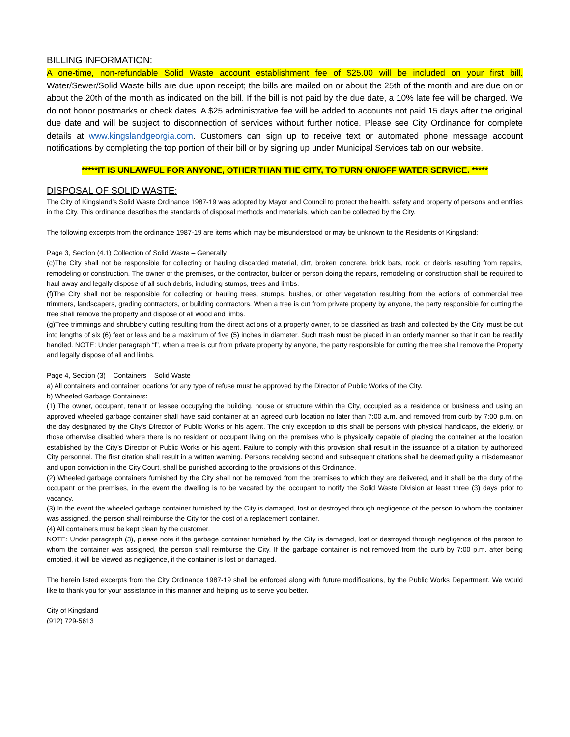BILLING INFORMATION:
A one-time, non-refundable Solid Waste account establishment fee of $25.00 will be included on your first bill. Water/Sewer/Solid Waste bills are due upon receipt; the bills are mailed on or about the 25th of the month and are due on or about the 20th of the month as indicated on the bill. If the bill is not paid by the due date, a 10% late fee will be charged. We do not honor postmarks or check dates. A $25 administrative fee will be added to accounts not paid 15 days after the original due date and will be subject to disconnection of services without further notice. Please see City Ordinance for complete details at www.kingslandgeorgia.com. Customers can sign up to receive text or automated phone message account notifications by completing the top portion of their bill or by signing up under Municipal Services tab on our website.
*****IT IS UNLAWFUL FOR ANYONE, OTHER THAN THE CITY, TO TURN ON/OFF WATER SERVICE. *****
DISPOSAL OF SOLID WASTE:
The City of Kingsland’s Solid Waste Ordinance 1987-19 was adopted by Mayor and Council to protect the health, safety and property of persons and entities in the City. This ordinance describes the standards of disposal methods and materials, which can be collected by the City.
The following excerpts from the ordinance 1987-19 are items which may be misunderstood or may be unknown to the Residents of Kingsland:
Page 3, Section (4.1) Collection of Solid Waste – Generally
(c)The City shall not be responsible for collecting or hauling discarded material, dirt, broken concrete, brick bats, rock, or debris resulting from repairs, remodeling or construction. The owner of the premises, or the contractor, builder or person doing the repairs, remodeling or construction shall be required to haul away and legally dispose of all such debris, including stumps, trees and limbs.
(f)The City shall not be responsible for collecting or hauling trees, stumps, bushes, or other vegetation resulting from the actions of commercial tree trimmers, landscapers, grading contractors, or building contractors. When a tree is cut from private property by anyone, the party responsible for cutting the tree shall remove the property and dispose of all wood and limbs.
(g)Tree trimmings and shrubbery cutting resulting from the direct actions of a property owner, to be classified as trash and collected by the City, must be cut into lengths of six (6) feet or less and be a maximum of five (5) inches in diameter. Such trash must be placed in an orderly manner so that it can be readily handled. NOTE: Under paragraph “f”, when a tree is cut from private property by anyone, the party responsible for cutting the tree shall remove the Property and legally dispose of all and limbs.
Page 4, Section (3) – Containers – Solid Waste
a) All containers and container locations for any type of refuse must be approved by the Director of Public Works of the City.
b) Wheeled Garbage Containers:
(1) The owner, occupant, tenant or lessee occupying the building, house or structure within the City, occupied as a residence or business and using an approved wheeled garbage container shall have said container at an agreed curb location no later than 7:00 a.m. and removed from curb by 7:00 p.m. on the day designated by the City’s Director of Public Works or his agent. The only exception to this shall be persons with physical handicaps, the elderly, or those otherwise disabled where there is no resident or occupant living on the premises who is physically capable of placing the container at the location established by the City’s Director of Public Works or his agent. Failure to comply with this provision shall result in the issuance of a citation by authorized City personnel. The first citation shall result in a written warning. Persons receiving second and subsequent citations shall be deemed guilty a misdemeanor and upon conviction in the City Court, shall be punished according to the provisions of this Ordinance.
(2) Wheeled garbage containers furnished by the City shall not be removed from the premises to which they are delivered, and it shall be the duty of the occupant or the premises, in the event the dwelling is to be vacated by the occupant to notify the Solid Waste Division at least three (3) days prior to vacancy.
(3) In the event the wheeled garbage container furnished by the City is damaged, lost or destroyed through negligence of the person to whom the container was assigned, the person shall reimburse the City for the cost of a replacement container.
(4) All containers must be kept clean by the customer.
NOTE: Under paragraph (3), please note if the garbage container furnished by the City is damaged, lost or destroyed through negligence of the person to whom the container was assigned, the person shall reimburse the City. If the garbage container is not removed from the curb by 7:00 p.m. after being emptied, it will be viewed as negligence, if the container is lost or damaged.
The herein listed excerpts from the City Ordinance 1987-19 shall be enforced along with future modifications, by the Public Works Department. We would like to thank you for your assistance in this manner and helping us to serve you better.
City of Kingsland
(912) 729-5613